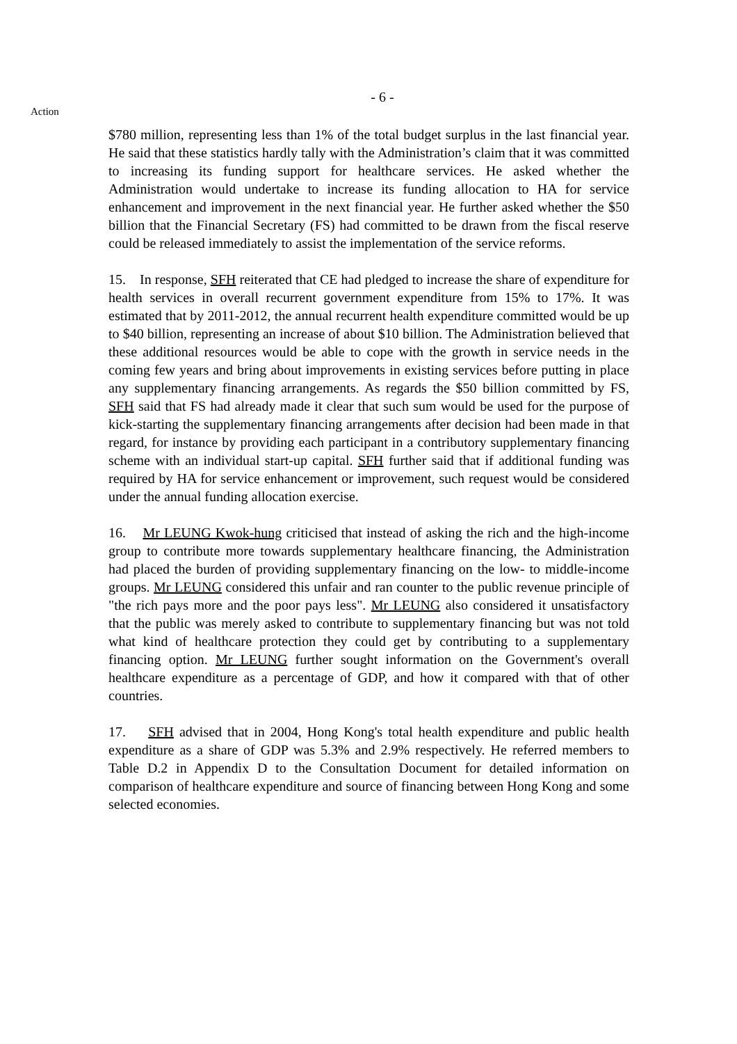- 6 -
Action
$780 million, representing less than 1% of the total budget surplus in the last financial year. He said that these statistics hardly tally with the Administration’s claim that it was committed to increasing its funding support for healthcare services. He asked whether the Administration would undertake to increase its funding allocation to HA for service enhancement and improvement in the next financial year. He further asked whether the $50 billion that the Financial Secretary (FS) had committed to be drawn from the fiscal reserve could be released immediately to assist the implementation of the service reforms.
15. In response, SFH reiterated that CE had pledged to increase the share of expenditure for health services in overall recurrent government expenditure from 15% to 17%. It was estimated that by 2011-2012, the annual recurrent health expenditure committed would be up to $40 billion, representing an increase of about $10 billion. The Administration believed that these additional resources would be able to cope with the growth in service needs in the coming few years and bring about improvements in existing services before putting in place any supplementary financing arrangements. As regards the $50 billion committed by FS, SFH said that FS had already made it clear that such sum would be used for the purpose of kick-starting the supplementary financing arrangements after decision had been made in that regard, for instance by providing each participant in a contributory supplementary financing scheme with an individual start-up capital. SFH further said that if additional funding was required by HA for service enhancement or improvement, such request would be considered under the annual funding allocation exercise.
16. Mr LEUNG Kwok-hung criticised that instead of asking the rich and the high-income group to contribute more towards supplementary healthcare financing, the Administration had placed the burden of providing supplementary financing on the low- to middle-income groups. Mr LEUNG considered this unfair and ran counter to the public revenue principle of "the rich pays more and the poor pays less". Mr LEUNG also considered it unsatisfactory that the public was merely asked to contribute to supplementary financing but was not told what kind of healthcare protection they could get by contributing to a supplementary financing option. Mr LEUNG further sought information on the Government's overall healthcare expenditure as a percentage of GDP, and how it compared with that of other countries.
17. SFH advised that in 2004, Hong Kong's total health expenditure and public health expenditure as a share of GDP was 5.3% and 2.9% respectively. He referred members to Table D.2 in Appendix D to the Consultation Document for detailed information on comparison of healthcare expenditure and source of financing between Hong Kong and some selected economies.